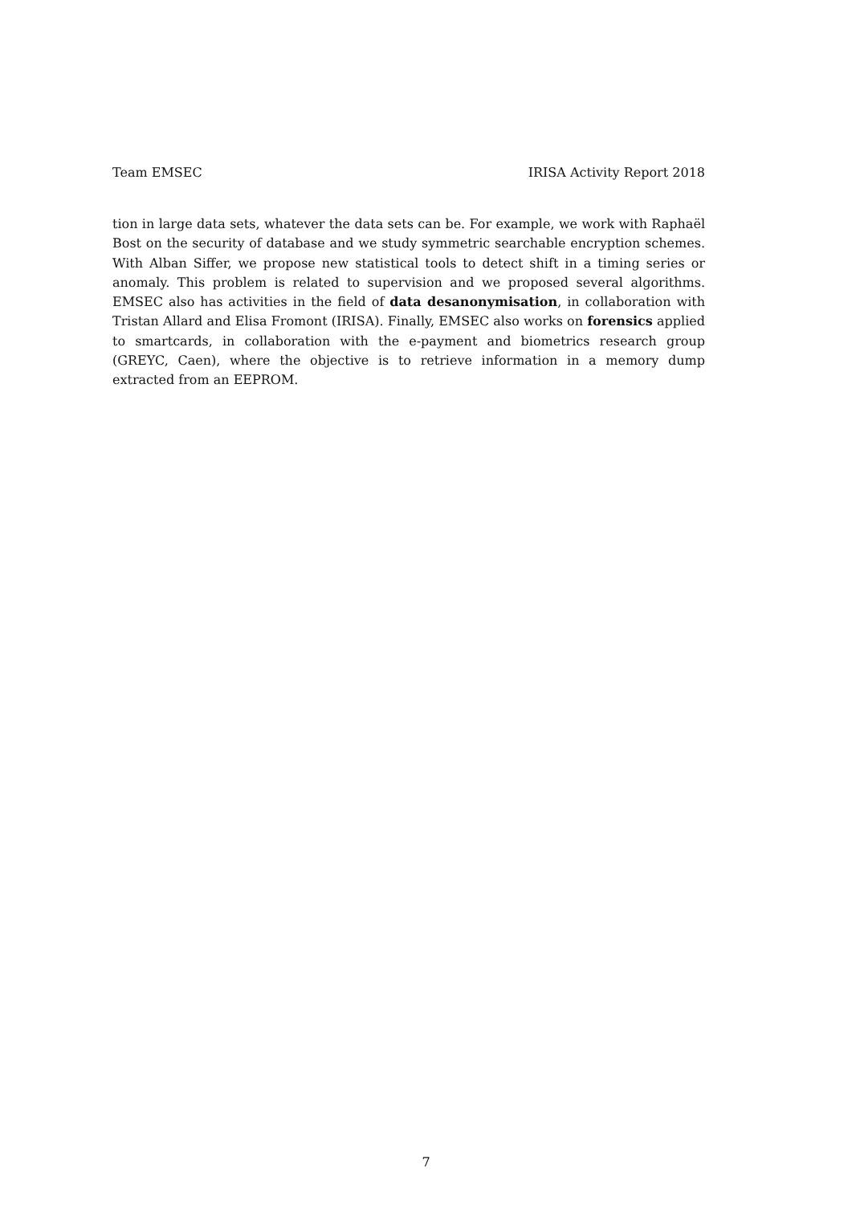Team EMSEC IRISA Activity Report 2018
tion in large data sets, whatever the data sets can be. For example, we work with Raphaël Bost on the security of database and we study symmetric searchable encryption schemes. With Alban Siffer, we propose new statistical tools to detect shift in a timing series or anomaly. This problem is related to supervision and we proposed several algorithms. EMSEC also has activities in the field of data desanonymisation, in collaboration with Tristan Allard and Elisa Fromont (IRISA). Finally, EMSEC also works on forensics applied to smartcards, in collaboration with the e-payment and biometrics research group (GREYC, Caen), where the objective is to retrieve information in a memory dump extracted from an EEPROM.
7